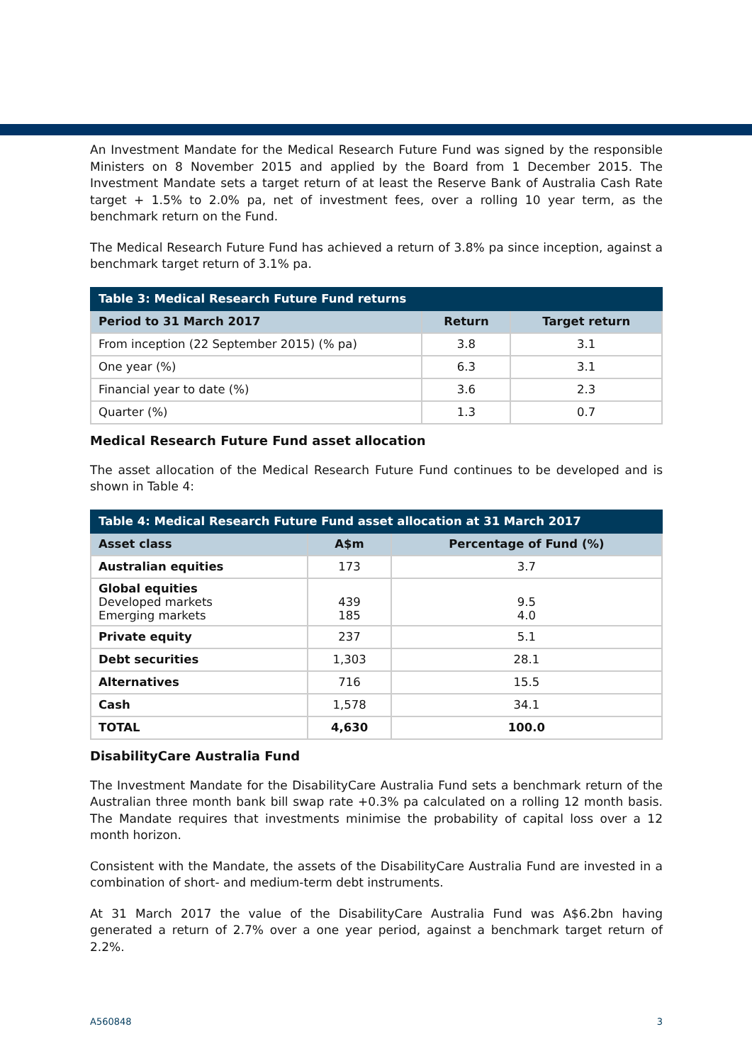An Investment Mandate for the Medical Research Future Fund was signed by the responsible Ministers on 8 November 2015 and applied by the Board from 1 December 2015. The Investment Mandate sets a target return of at least the Reserve Bank of Australia Cash Rate target + 1.5% to 2.0% pa, net of investment fees, over a rolling 10 year term, as the benchmark return on the Fund.
The Medical Research Future Fund has achieved a return of 3.8% pa since inception, against a benchmark target return of 3.1% pa.
| Table 3: Medical Research Future Fund returns | | |
| --- | --- | --- |
| Period to 31 March 2017 | Return | Target return |
| From inception (22 September 2015) (% pa) | 3.8 | 3.1 |
| One year (%) | 6.3 | 3.1 |
| Financial year to date (%) | 3.6 | 2.3 |
| Quarter (%) | 1.3 | 0.7 |
Medical Research Future Fund asset allocation
The asset allocation of the Medical Research Future Fund continues to be developed and is shown in Table 4:
| Table 4: Medical Research Future Fund asset allocation at 31 March 2017 | | |
| --- | --- | --- |
| Asset class | A$m | Percentage of Fund (%) |
| Australian equities | 173 | 3.7 |
| Global equities Developed markets Emerging markets | 439 185 | 9.5 4.0 |
| Private equity | 237 | 5.1 |
| Debt securities | 1,303 | 28.1 |
| Alternatives | 716 | 15.5 |
| Cash | 1,578 | 34.1 |
| TOTAL | 4,630 | 100.0 |
DisabilityCare Australia Fund
The Investment Mandate for the DisabilityCare Australia Fund sets a benchmark return of the Australian three month bank bill swap rate +0.3% pa calculated on a rolling 12 month basis. The Mandate requires that investments minimise the probability of capital loss over a 12 month horizon.
Consistent with the Mandate, the assets of the DisabilityCare Australia Fund are invested in a combination of short- and medium-term debt instruments.
At 31 March 2017 the value of the DisabilityCare Australia Fund was A$6.2bn having generated a return of 2.7% over a one year period, against a benchmark target return of 2.2%.
A560848 3